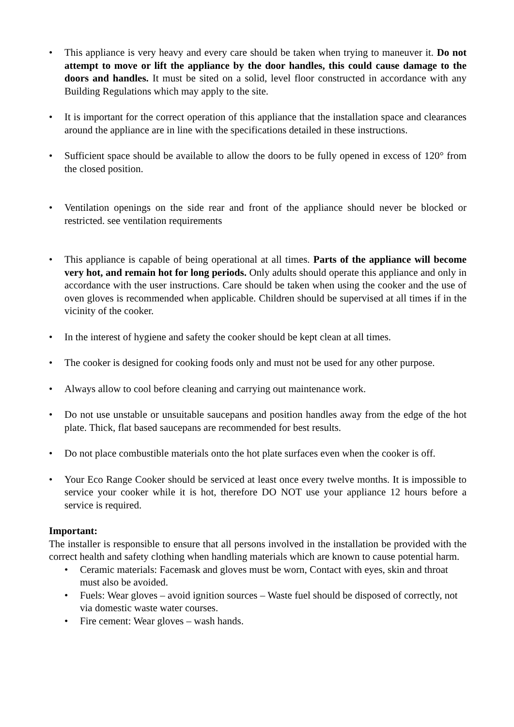• This appliance is very heavy and every care should be taken when trying to maneuver it. Do not attempt to move or lift the appliance by the door handles, this could cause damage to the doors and handles. It must be sited on a solid, level floor constructed in accordance with any Building Regulations which may apply to the site.
• It is important for the correct operation of this appliance that the installation space and clearances around the appliance are in line with the specifications detailed in these instructions.
• Sufficient space should be available to allow the doors to be fully opened in excess of 120° from the closed position.
• Ventilation openings on the side rear and front of the appliance should never be blocked or restricted. see ventilation requirements
• This appliance is capable of being operational at all times. Parts of the appliance will become very hot, and remain hot for long periods. Only adults should operate this appliance and only in accordance with the user instructions. Care should be taken when using the cooker and the use of oven gloves is recommended when applicable. Children should be supervised at all times if in the vicinity of the cooker.
• In the interest of hygiene and safety the cooker should be kept clean at all times.
• The cooker is designed for cooking foods only and must not be used for any other purpose.
• Always allow to cool before cleaning and carrying out maintenance work.
• Do not use unstable or unsuitable saucepans and position handles away from the edge of the hot plate. Thick, flat based saucepans are recommended for best results.
• Do not place combustible materials onto the hot plate surfaces even when the cooker is off.
• Your Eco Range Cooker should be serviced at least once every twelve months. It is impossible to service your cooker while it is hot, therefore DO NOT use your appliance 12 hours before a service is required.
Important:
The installer is responsible to ensure that all persons involved in the installation be provided with the correct health and safety clothing when handling materials which are known to cause potential harm.
• Ceramic materials: Facemask and gloves must be worn, Contact with eyes, skin and throat must also be avoided.
• Fuels: Wear gloves – avoid ignition sources – Waste fuel should be disposed of correctly, not via domestic waste water courses.
• Fire cement: Wear gloves – wash hands.